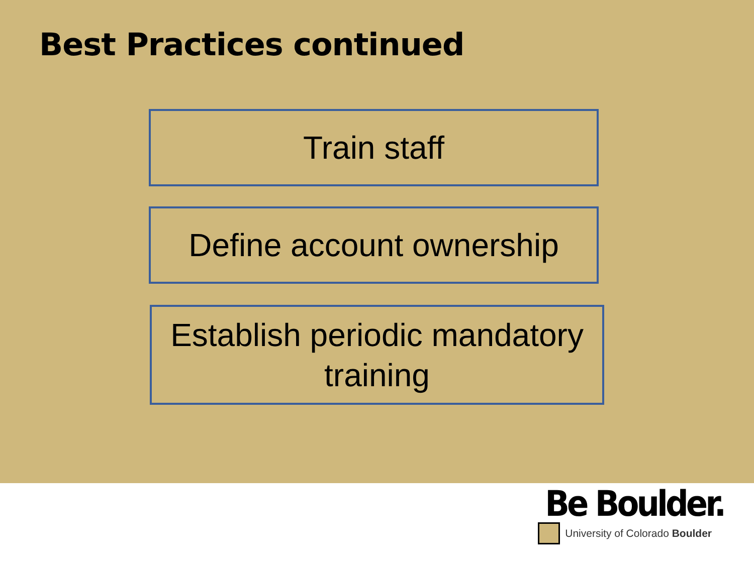Best Practices continued
Train staff
Define account ownership
Establish periodic mandatory
training
Be Boulder.
University of Colorado Boulder